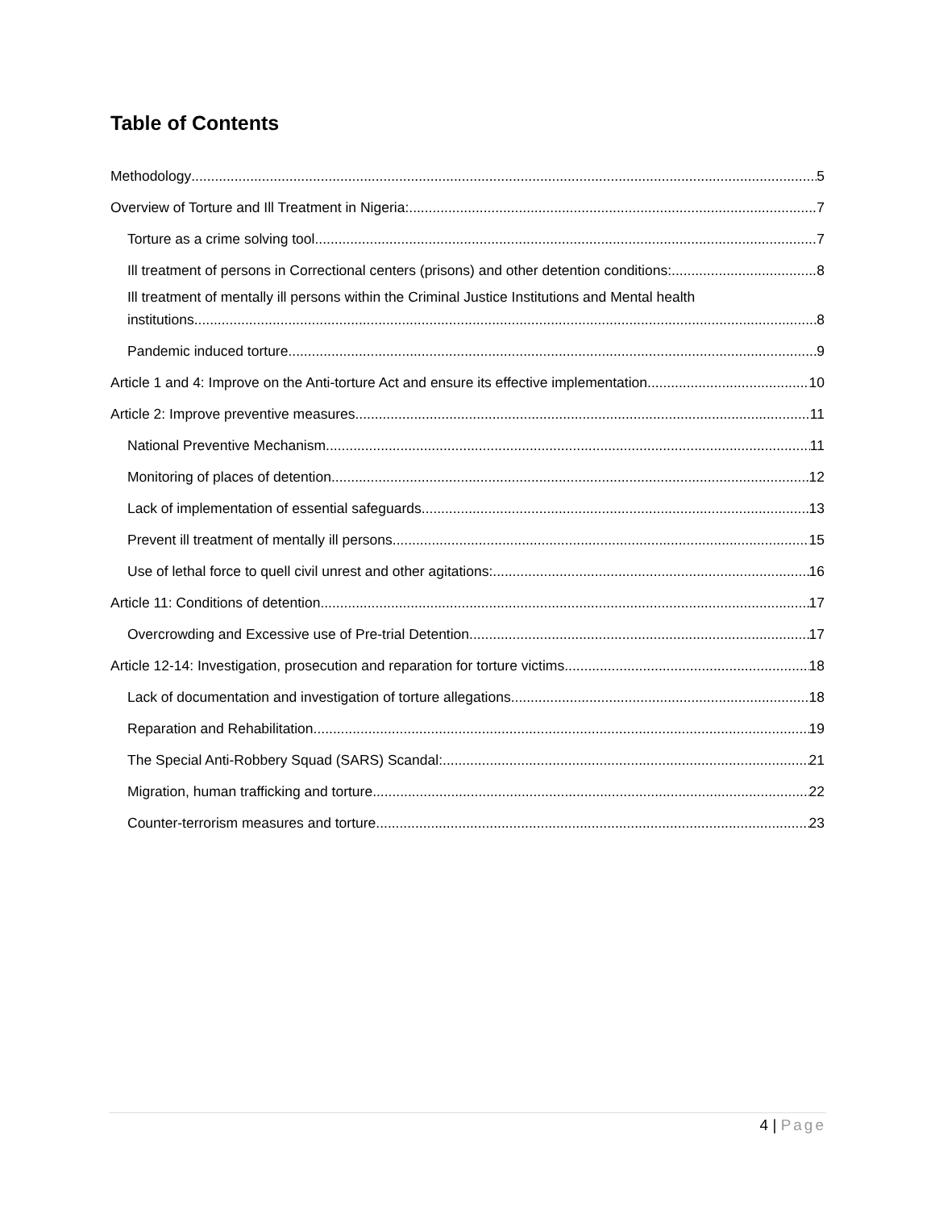Table of Contents
Methodology 5
Overview of Torture and Ill Treatment in Nigeria: 7
Torture as a crime solving tool 7
Ill treatment of persons in Correctional centers (prisons) and other detention conditions: 8
Ill treatment of mentally ill persons within the Criminal Justice Institutions and Mental health
institutions 8
Pandemic induced torture 9
Article 1 and 4: Improve on the Anti-torture Act and ensure its effective implementation 10
Article 2: Improve preventive measures 11
National Preventive Mechanism 11
Monitoring of places of detention 12
Lack of implementation of essential safeguards 13
Prevent ill treatment of mentally ill persons. 15
Use of lethal force to quell civil unrest and other agitations: 16
Article 11: Conditions of detention 17
Overcrowding and Excessive use of Pre-trial Detention 17
Article 12-14: Investigation, prosecution and reparation for torture victims 18
Lack of documentation and investigation of torture allegations 18
Reparation and Rehabilitation 19
The Special Anti-Robbery Squad (SARS) Scandal: 21
Migration, human trafficking and torture 22
Counter-terrorism measures and torture 23
4 | Page